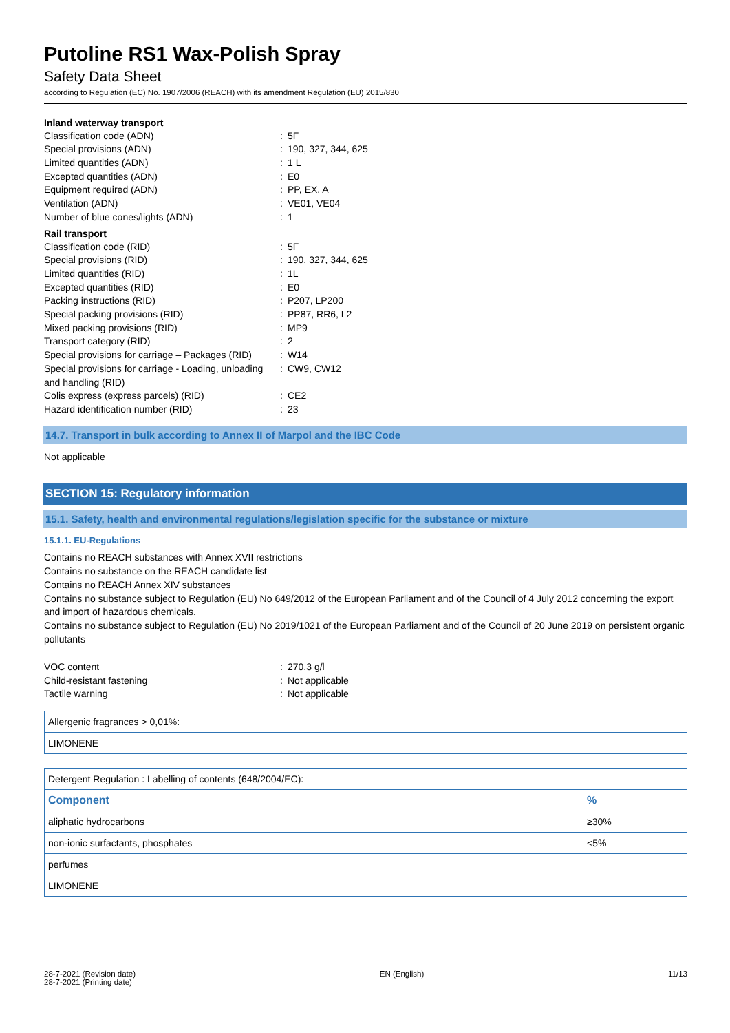Putoline RS1 Wax-Polish Spray
Safety Data Sheet
according to Regulation (EC) No. 1907/2006 (REACH) with its amendment Regulation (EU) 2015/830
Inland waterway transport
Classification code (ADN)
:
5F
Special provisions (ADN)
:
190, 327, 344, 625
Limited quantities (ADN)
:
1 L
Excepted quantities (ADN)
:
E0
Equipment required (ADN)
:
PP, EX, A
Ventilation (ADN)
:
VE01, VE04
Number of blue cones/lights (ADN)
:
1
Rail transport
Classification code (RID)
:
5F
Special provisions (RID)
:
190, 327, 344, 625
Limited quantities (RID)
:
1L
Excepted quantities (RID)
:
E0
Packing instructions (RID)
:
P207, LP200
Special packing provisions (RID)
:
PP87, RR6, L2
Mixed packing provisions (RID)
:
MP9
Transport category (RID)
:
2
Special provisions for carriage – Packages (RID)
:
W14
Special provisions for carriage - Loading, unloading and handling (RID)
:
CW9, CW12
Colis express (express parcels) (RID)
:
CE2
Hazard identification number (RID)
:
23
14.7. Transport in bulk according to Annex II of Marpol and the IBC Code
Not applicable
SECTION 15: Regulatory information
15.1. Safety, health and environmental regulations/legislation specific for the substance or mixture
15.1.1. EU-Regulations
Contains no REACH substances with Annex XVII restrictions
Contains no substance on the REACH candidate list
Contains no REACH Annex XIV substances
Contains no substance subject to Regulation (EU) No 649/2012 of the European Parliament and of the Council of 4 July 2012 concerning the export and import of hazardous chemicals.
Contains no substance subject to Regulation (EU) No 2019/1021 of the European Parliament and of the Council of 20 June 2019 on persistent organic pollutants
VOC content
:
270,3 g/l
Child-resistant fastening
:
Not applicable
Tactile warning
:
Not applicable
| Allergenic fragrances > 0,01%: |
| LIMONENE |
| Detergent Regulation : Labelling of contents (648/2004/EC): | |
| Component | % |
| aliphatic hydrocarbons | ≥30% |
| non-ionic surfactants, phosphates | <5% |
| perfumes | |
| LIMONENE | |
28-7-2021 (Revision date)
28-7-2021 (Printing date)
EN (English) 11/13